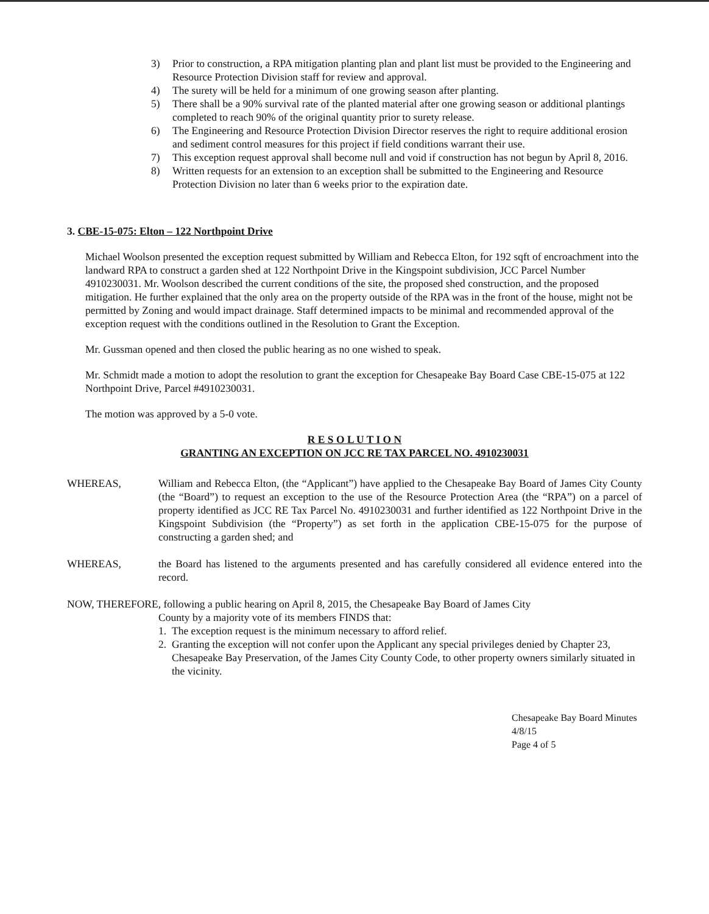3) Prior to construction, a RPA mitigation planting plan and plant list must be provided to the Engineering and Resource Protection Division staff for review and approval.
4) The surety will be held for a minimum of one growing season after planting.
5) There shall be a 90% survival rate of the planted material after one growing season or additional plantings completed to reach 90% of the original quantity prior to surety release.
6) The Engineering and Resource Protection Division Director reserves the right to require additional erosion and sediment control measures for this project if field conditions warrant their use.
7) This exception request approval shall become null and void if construction has not begun by April 8, 2016.
8) Written requests for an extension to an exception shall be submitted to the Engineering and Resource Protection Division no later than 6 weeks prior to the expiration date.
3. CBE-15-075: Elton – 122 Northpoint Drive
Michael Woolson presented the exception request submitted by William and Rebecca Elton, for 192 sqft of encroachment into the landward RPA to construct a garden shed at 122 Northpoint Drive in the Kingspoint subdivision, JCC Parcel Number 4910230031. Mr. Woolson described the current conditions of the site, the proposed shed construction, and the proposed mitigation. He further explained that the only area on the property outside of the RPA was in the front of the house, might not be permitted by Zoning and would impact drainage. Staff determined impacts to be minimal and recommended approval of the exception request with the conditions outlined in the Resolution to Grant the Exception.
Mr. Gussman opened and then closed the public hearing as no one wished to speak.
Mr. Schmidt made a motion to adopt the resolution to grant the exception for Chesapeake Bay Board Case CBE-15-075 at 122 Northpoint Drive, Parcel #4910230031.
The motion was approved by a 5-0 vote.
R E S O L U T I O N
GRANTING AN EXCEPTION ON JCC RE TAX PARCEL NO. 4910230031
WHEREAS, William and Rebecca Elton, (the “Applicant”) have applied to the Chesapeake Bay Board of James City County (the “Board”) to request an exception to the use of the Resource Protection Area (the “RPA”) on a parcel of property identified as JCC RE Tax Parcel No. 4910230031 and further identified as 122 Northpoint Drive in the Kingspoint Subdivision (the “Property”) as set forth in the application CBE-15-075 for the purpose of constructing a garden shed; and
WHEREAS, the Board has listened to the arguments presented and has carefully considered all evidence entered into the record.
NOW, THEREFORE, following a public hearing on April 8, 2015, the Chesapeake Bay Board of James City
County by a majority vote of its members FINDS that:
1. The exception request is the minimum necessary to afford relief.
2. Granting the exception will not confer upon the Applicant any special privileges denied by Chapter 23, Chesapeake Bay Preservation, of the James City County Code, to other property owners similarly situated in the vicinity.
Chesapeake Bay Board Minutes 4/8/15
Page 4 of 5